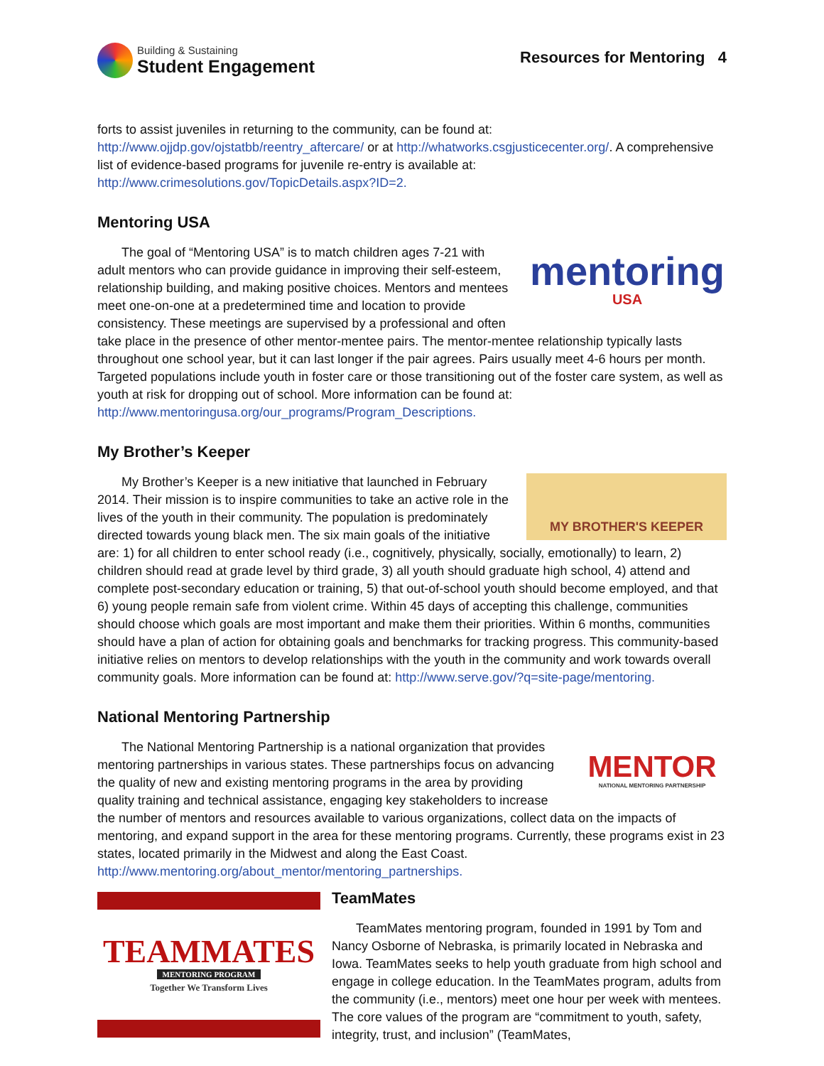Building & Sustaining
Student Engagement
Resources for Mentoring 4
forts to assist juveniles in returning to the community, can be found at: http://www.ojjdp.gov/ojstatbb/reentry_aftercare/ or at http://whatworks.csgjusticecenter.org/. A comprehensive list of evidence-based programs for juvenile re-entry is available at: http://www.crimesolutions.gov/TopicDetails.aspx?ID=2.
Mentoring USA
mentoring
USA
The goal of “Mentoring USA” is to match children ages 7-21 with adult mentors who can provide guidance in improving their self-esteem, relationship building, and making positive choices. Mentors and mentees meet one-on-one at a predetermined time and location to provide consistency. These meetings are supervised by a professional and often take place in the presence of other mentor-mentee pairs. The mentor-mentee relationship typically lasts throughout one school year, but it can last longer if the pair agrees. Pairs usually meet 4-6 hours per month. Targeted populations include youth in foster care or those transitioning out of the foster care system, as well as youth at risk for dropping out of school. More information can be found at: http://www.mentoringusa.org/our_programs/Program_Descriptions.
My Brother’s Keeper
MY BROTHER'S KEEPER
My Brother’s Keeper is a new initiative that launched in February 2014. Their mission is to inspire communities to take an active role in the lives of the youth in their community. The population is predominately directed towards young black men. The six main goals of the initiative are: 1) for all children to enter school ready (i.e., cognitively, physically, socially, emotionally) to learn, 2) children should read at grade level by third grade, 3) all youth should graduate high school, 4) attend and complete post-secondary education or training, 5) that out-of-school youth should become employed, and that 6) young people remain safe from violent crime. Within 45 days of accepting this challenge, communities should choose which goals are most important and make them their priorities. Within 6 months, communities should have a plan of action for obtaining goals and benchmarks for tracking progress. This community-based initiative relies on mentors to develop relationships with the youth in the community and work towards overall community goals. More information can be found at: http://www.serve.gov/?q=site-page/mentoring.
National Mentoring Partnership
MENTOR
NATIONAL MENTORING PARTNERSHIP
The National Mentoring Partnership is a national organization that provides mentoring partnerships in various states. These partnerships focus on advancing the quality of new and existing mentoring programs in the area by providing quality training and technical assistance, engaging key stakeholders to increase the number of mentors and resources available to various organizations, collect data on the impacts of mentoring, and expand support in the area for these mentoring programs. Currently, these programs exist in 23 states, located primarily in the Midwest and along the East Coast. http://www.mentoring.org/about_mentor/mentoring_partnerships.
TEAMMATES
MENTORING PROGRAM
Together We Transform Lives
TeamMates
TeamMates mentoring program, founded in 1991 by Tom and Nancy Osborne of Nebraska, is primarily located in Nebraska and Iowa. TeamMates seeks to help youth graduate from high school and engage in college education. In the TeamMates program, adults from the community (i.e., mentors) meet one hour per week with mentees. The core values of the program are “commitment to youth, safety, integrity, trust, and inclusion” (TeamMates,